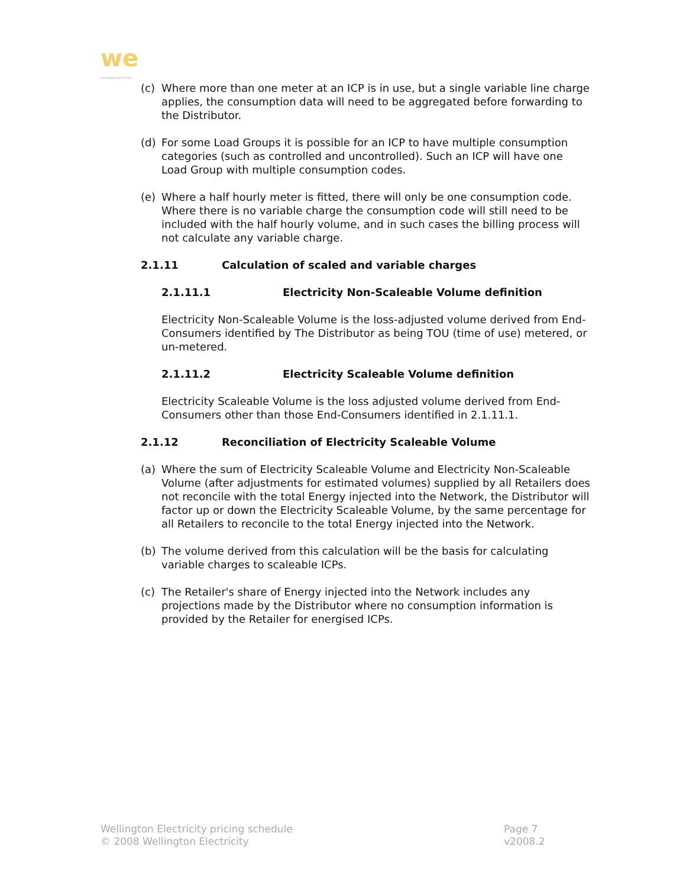we
wellington electricity
(c) Where more than one meter at an ICP is in use, but a single variable line charge applies, the consumption data will need to be aggregated before forwarding to the Distributor.
(d) For some Load Groups it is possible for an ICP to have multiple consumption categories (such as controlled and uncontrolled). Such an ICP will have one Load Group with multiple consumption codes.
(e) Where a half hourly meter is fitted, there will only be one consumption code. Where there is no variable charge the consumption code will still need to be included with the half hourly volume, and in such cases the billing process will not calculate any variable charge.
2.1.11 Calculation of scaled and variable charges
2.1.11.1 Electricity Non-Scaleable Volume definition
Electricity Non-Scaleable Volume is the loss-adjusted volume derived from End-Consumers identified by The Distributor as being TOU (time of use) metered, or un-metered.
2.1.11.2 Electricity Scaleable Volume definition
Electricity Scaleable Volume is the loss adjusted volume derived from End-Consumers other than those End-Consumers identified in 2.1.11.1.
2.1.12 Reconciliation of Electricity Scaleable Volume
(a) Where the sum of Electricity Scaleable Volume and Electricity Non-Scaleable Volume (after adjustments for estimated volumes) supplied by all Retailers does not reconcile with the total Energy injected into the Network, the Distributor will factor up or down the Electricity Scaleable Volume, by the same percentage for all Retailers to reconcile to the total Energy injected into the Network.
(b) The volume derived from this calculation will be the basis for calculating variable charges to scaleable ICPs.
(c) The Retailer's share of Energy injected into the Network includes any projections made by the Distributor where no consumption information is provided by the Retailer for energised ICPs.
Wellington Electricity pricing schedule
© 2008 Wellington Electricity
Page 7
v2008.2